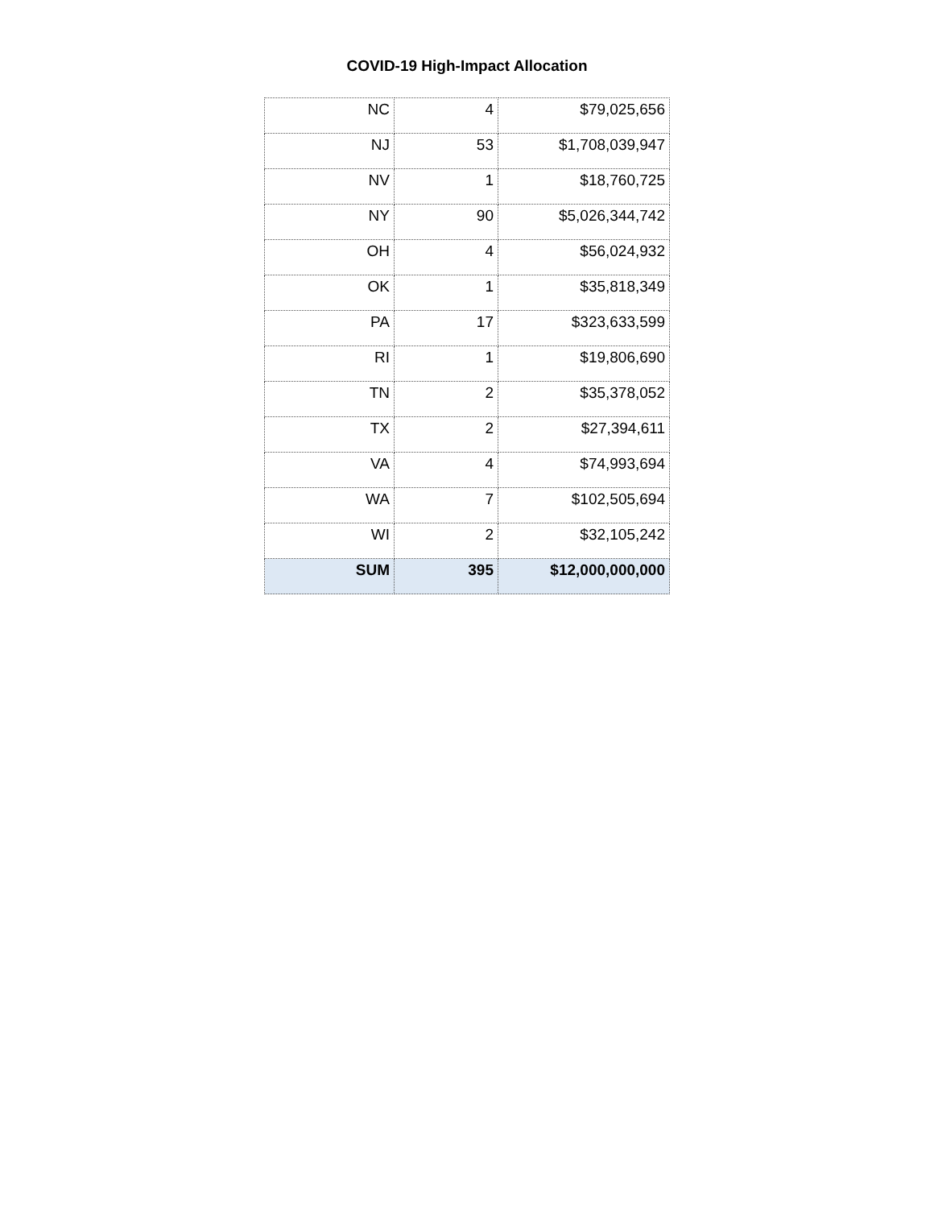COVID-19 High-Impact Allocation
| NC | 4 | $79,025,656 |
| NJ | 53 | $1,708,039,947 |
| NV | 1 | $18,760,725 |
| NY | 90 | $5,026,344,742 |
| OH | 4 | $56,024,932 |
| OK | 1 | $35,818,349 |
| PA | 17 | $323,633,599 |
| RI | 1 | $19,806,690 |
| TN | 2 | $35,378,052 |
| TX | 2 | $27,394,611 |
| VA | 4 | $74,993,694 |
| WA | 7 | $102,505,694 |
| WI | 2 | $32,105,242 |
| SUM | 395 | $12,000,000,000 |